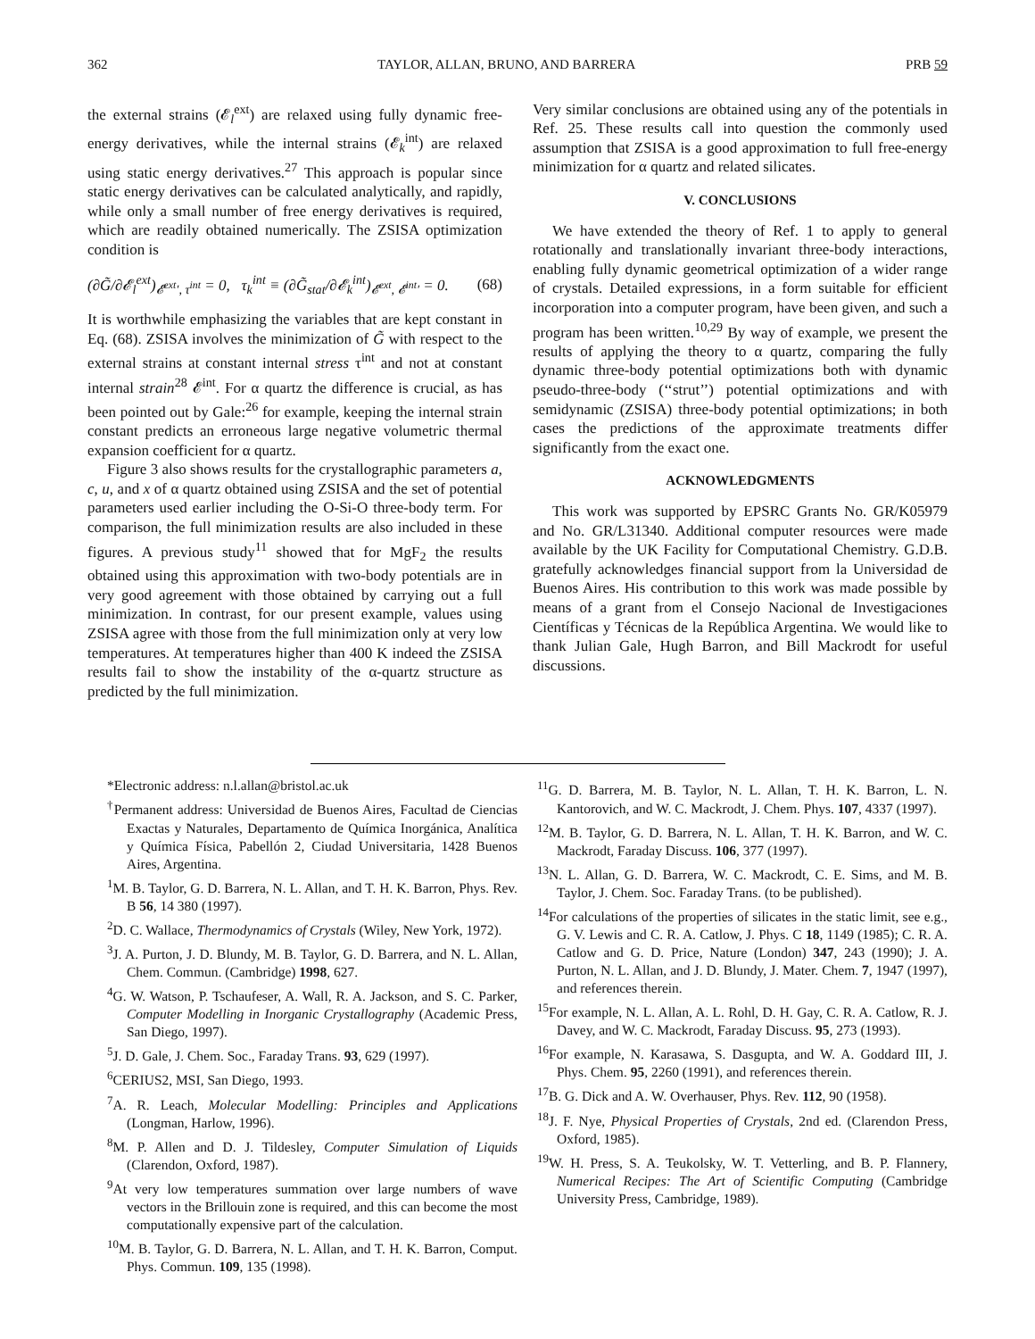362 TAYLOR, ALLAN, BRUNO, AND BARRERA PRB 59
the external strains (𝓔<sub>l</sub><sup>ext</sup>) are relaxed using fully dynamic free-energy derivatives, while the internal strains (𝓔<sub>k</sub><sup>int</sup>) are relaxed using static energy derivatives.<sup>27</sup> This approach is popular since static energy derivatives can be calculated analytically, and rapidly, while only a small number of free energy derivatives is required, which are readily obtained numerically. The ZSISA optimization condition is
(∂G̃/∂𝓔<sub>l</sub><sup>ext</sup>)<sub>𝓔<sup>ext</sup>′, τ<sup>int</sup></sub> = 0, τ<sub>k</sub><sup>int</sup> ≡ (∂G̃<sub>stat</sub>/∂𝓔<sub>k</sub><sup>int</sup>)<sub>𝓔<sup>ext</sup>, 𝓔<sup>int</sup>′</sub> = 0. (68)
It is worthwhile emphasizing the variables that are kept constant in Eq. (68). ZSISA involves the minimization of G̃ with respect to the external strains at constant internal stress τ<sup>int</sup> and not at constant internal strain<sup>28</sup> 𝓔<sup>int</sup>. For α quartz the difference is crucial, as has been pointed out by Gale:<sup>26</sup> for example, keeping the internal strain constant predicts an erroneous large negative volumetric thermal expansion coefficient for α quartz.
Figure 3 also shows results for the crystallographic parameters a, c, u, and x of α quartz obtained using ZSISA and the set of potential parameters used earlier including the O-Si-O three-body term. For comparison, the full minimization results are also included in these figures. A previous study<sup>11</sup> showed that for MgF<sub>2</sub> the results obtained using this approximation with two-body potentials are in very good agreement with those obtained by carrying out a full minimization. In contrast, for our present example, values using ZSISA agree with those from the full minimization only at very low temperatures. At temperatures higher than 400 K indeed the ZSISA results fail to show the instability of the α-quartz structure as predicted by the full minimization.
Very similar conclusions are obtained using any of the potentials in Ref. 25. These results call into question the commonly used assumption that ZSISA is a good approximation to full free-energy minimization for α quartz and related silicates.
V. CONCLUSIONS
We have extended the theory of Ref. 1 to apply to general rotationally and translationally invariant three-body interactions, enabling fully dynamic geometrical optimization of a wider range of crystals. Detailed expressions, in a form suitable for efficient incorporation into a computer program, have been given, and such a program has been written.<sup>10,29</sup> By way of example, we present the results of applying the theory to α quartz, comparing the fully dynamic three-body potential optimizations both with dynamic pseudo-three-body (‘‘strut’’) potential optimizations and with semidynamic (ZSISA) three-body potential optimizations; in both cases the predictions of the approximate treatments differ significantly from the exact one.
ACKNOWLEDGMENTS
This work was supported by EPSRC Grants No. GR/K05979 and No. GR/L31340. Additional computer resources were made available by the UK Facility for Computational Chemistry. G.D.B. gratefully acknowledges financial support from la Universidad de Buenos Aires. His contribution to this work was made possible by means of a grant from el Consejo Nacional de Investigaciones Científicas y Técnicas de la República Argentina. We would like to thank Julian Gale, Hugh Barron, and Bill Mackrodt for useful discussions.
*Electronic address: n.l.allan@bristol.ac.uk
<sup>†</sup> Permanent address: Universidad de Buenos Aires, Facultad de Ciencias Exactas y Naturales, Departamento de Química Inorgánica, Analítica y Química Física, Pabellón 2, Ciudad Universitaria, 1428 Buenos Aires, Argentina.
<sup>1</sup> M. B. Taylor, G. D. Barrera, N. L. Allan, and T. H. K. Barron, Phys. Rev. B 56, 14 380 (1997).
<sup>2</sup> D. C. Wallace, Thermodynamics of Crystals (Wiley, New York, 1972).
<sup>3</sup> J. A. Purton, J. D. Blundy, M. B. Taylor, G. D. Barrera, and N. L. Allan, Chem. Commun. (Cambridge) 1998, 627.
<sup>4</sup> G. W. Watson, P. Tschaufeser, A. Wall, R. A. Jackson, and S. C. Parker, Computer Modelling in Inorganic Crystallography (Academic Press, San Diego, 1997).
<sup>5</sup> J. D. Gale, J. Chem. Soc., Faraday Trans. 93, 629 (1997).
<sup>6</sup>CERIUS2, MSI, San Diego, 1993.
<sup>7</sup> A. R. Leach, Molecular Modelling: Principles and Applications (Longman, Harlow, 1996).
<sup>8</sup> M. P. Allen and D. J. Tildesley, Computer Simulation of Liquids (Clarendon, Oxford, 1987).
<sup>9</sup> At very low temperatures summation over large numbers of wave vectors in the Brillouin zone is required, and this can become the most computationally expensive part of the calculation.
<sup>10</sup> M. B. Taylor, G. D. Barrera, N. L. Allan, and T. H. K. Barron, Comput. Phys. Commun. 109, 135 (1998).
<sup>11</sup> G. D. Barrera, M. B. Taylor, N. L. Allan, T. H. K. Barron, L. N. Kantorovich, and W. C. Mackrodt, J. Chem. Phys. 107, 4337 (1997).
<sup>12</sup> M. B. Taylor, G. D. Barrera, N. L. Allan, T. H. K. Barron, and W. C. Mackrodt, Faraday Discuss. 106, 377 (1997).
<sup>13</sup>N. L. Allan, G. D. Barrera, W. C. Mackrodt, C. E. Sims, and M. B. Taylor, J. Chem. Soc. Faraday Trans. (to be published).
<sup>14</sup> For calculations of the properties of silicates in the static limit, see e.g., G. V. Lewis and C. R. A. Catlow, J. Phys. C 18, 1149 (1985); C. R. A. Catlow and G. D. Price, Nature (London) 347, 243 (1990); J. A. Purton, N. L. Allan, and J. D. Blundy, J. Mater. Chem. 7, 1947 (1997), and references therein.
<sup>15</sup> For example, N. L. Allan, A. L. Rohl, D. H. Gay, C. R. A. Catlow, R. J. Davey, and W. C. Mackrodt, Faraday Discuss. 95, 273 (1993).
<sup>16</sup> For example, N. Karasawa, S. Dasgupta, and W. A. Goddard III, J. Phys. Chem. 95, 2260 (1991), and references therein.
<sup>17</sup>B. G. Dick and A. W. Overhauser, Phys. Rev. 112, 90 (1958).
<sup>18</sup> J. F. Nye, Physical Properties of Crystals, 2nd ed. (Clarendon Press, Oxford, 1985).
<sup>19</sup> W. H. Press, S. A. Teukolsky, W. T. Vetterling, and B. P. Flannery, Numerical Recipes: The Art of Scientific Computing (Cambridge University Press, Cambridge, 1989).